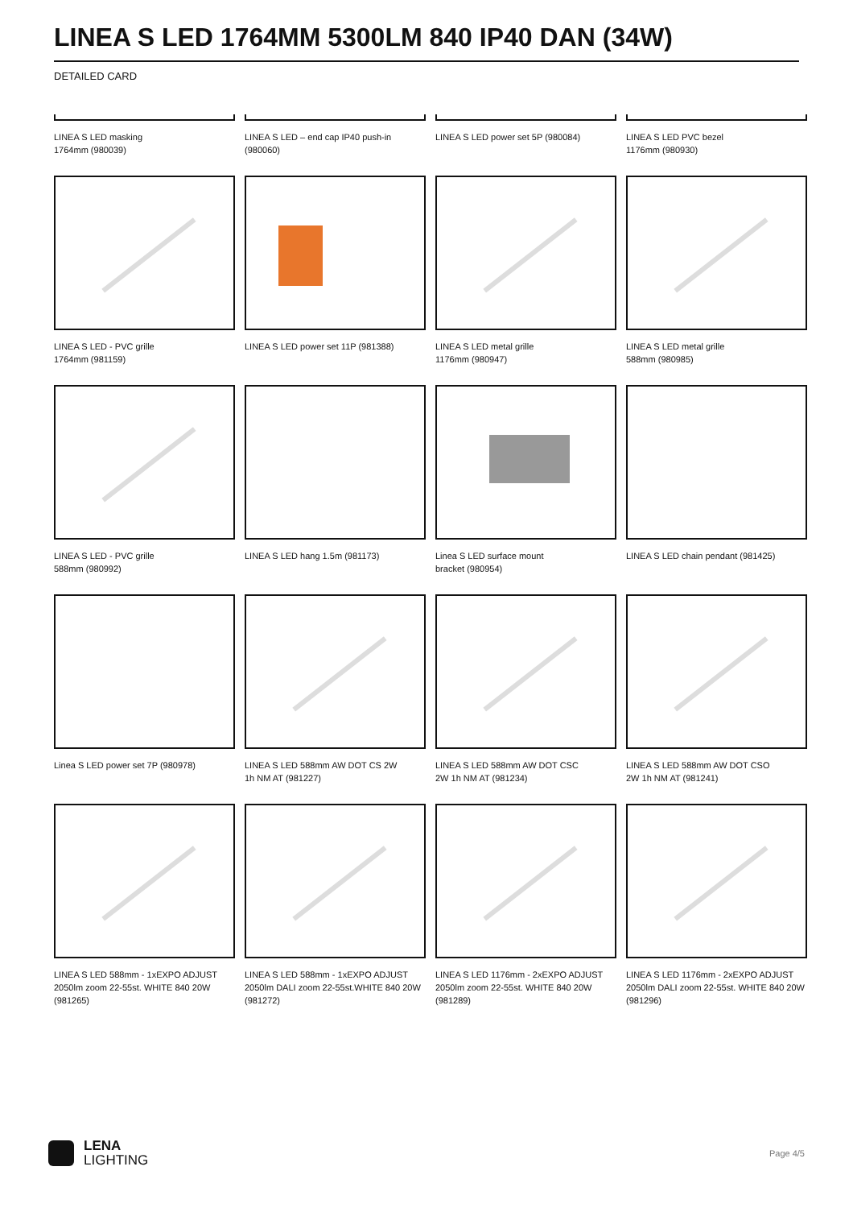LINEA S LED 1764MM 5300LM 840 IP40 DAN (34W)
DETAILED CARD
LINEA S LED masking
1764mm (980039)
LINEA S LED – end cap IP40 push-in (980060)
LINEA S LED power set 5P (980084)
LINEA S LED PVC bezel
1176mm (980930)
LINEA S LED - PVC grille
1764mm (981159)
LINEA S LED power set 11P (981388)
LINEA S LED metal grille
1176mm (980947)
LINEA S LED metal grille
588mm (980985)
LINEA S LED - PVC grille
588mm (980992)
LINEA S LED hang 1.5m (981173)
Linea S LED surface mount
bracket (980954)
LINEA S LED chain pendant (981425)
Linea S LED power set 7P (980978)
LINEA S LED 588mm AW DOT CS 2W
1h NM AT (981227)
LINEA S LED 588mm AW DOT CSC
2W 1h NM AT (981234)
LINEA S LED 588mm AW DOT CSO
2W 1h NM AT (981241)
LINEA S LED 588mm - 1xEXPO ADJUST 2050lm zoom 22-55st. WHITE 840 20W (981265)
LINEA S LED 588mm - 1xEXPO ADJUST 2050lm DALI zoom 22-55st.WHITE 840 20W (981272)
LINEA S LED 1176mm - 2xEXPO ADJUST 2050lm zoom 22-55st. WHITE 840 20W (981289)
LINEA S LED 1176mm - 2xEXPO ADJUST 2050lm DALI zoom 22-55st. WHITE 840 20W (981296)
LENA
LIGHTING
Page 4/5